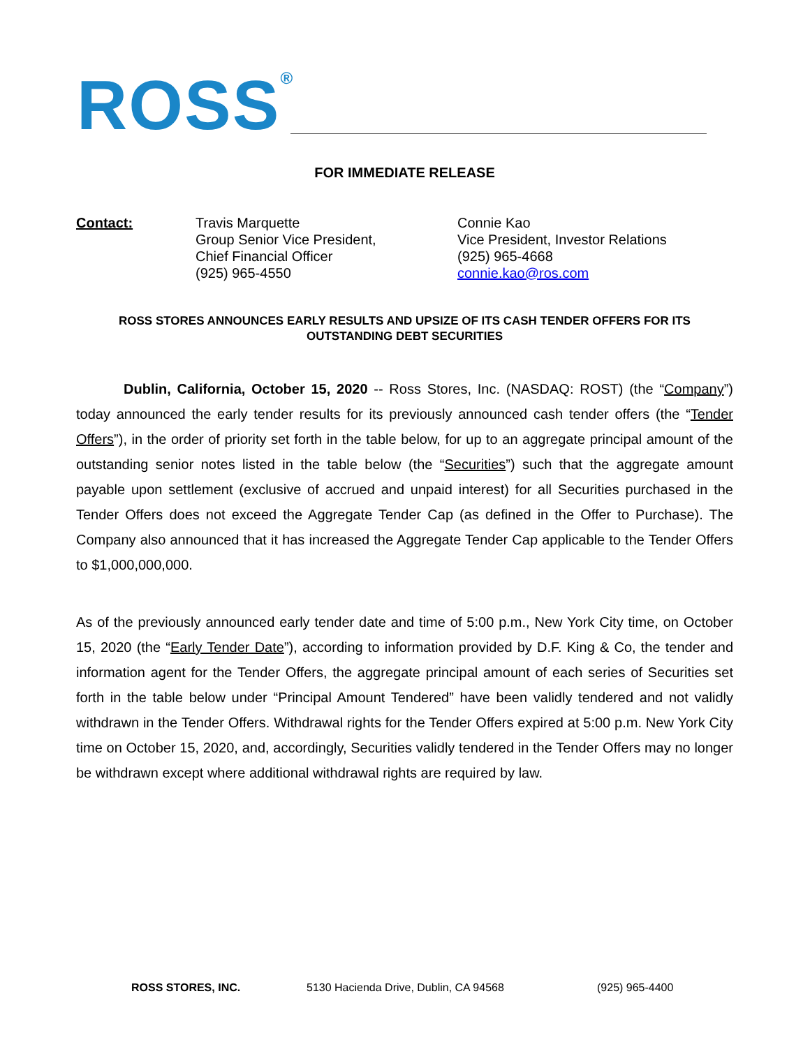ROSS<sup>®</sup>
FOR IMMEDIATE RELEASE
Contact: Travis Marquette
Group Senior Vice President,
Chief Financial Officer
(925) 965-4550
Connie Kao
Vice President, Investor Relations
(925) 965-4668
connie.kao@ros.com
ROSS STORES ANNOUNCES EARLY RESULTS AND UPSIZE OF ITS CASH TENDER OFFERS FOR ITS OUTSTANDING DEBT SECURITIES
Dublin, California, October 15, 2020 -- Ross Stores, Inc. (NASDAQ: ROST) (the “Company”) today announced the early tender results for its previously announced cash tender offers (the “Tender Offers”), in the order of priority set forth in the table below, for up to an aggregate principal amount of the outstanding senior notes listed in the table below (the “Securities”) such that the aggregate amount payable upon settlement (exclusive of accrued and unpaid interest) for all Securities purchased in the Tender Offers does not exceed the Aggregate Tender Cap (as defined in the Offer to Purchase). The Company also announced that it has increased the Aggregate Tender Cap applicable to the Tender Offers to $1,000,000,000.
As of the previously announced early tender date and time of 5:00 p.m., New York City time, on October 15, 2020 (the “Early Tender Date”), according to information provided by D.F. King & Co, the tender and information agent for the Tender Offers, the aggregate principal amount of each series of Securities set forth in the table below under “Principal Amount Tendered” have been validly tendered and not validly withdrawn in the Tender Offers. Withdrawal rights for the Tender Offers expired at 5:00 p.m. New York City time on October 15, 2020, and, accordingly, Securities validly tendered in the Tender Offers may no longer be withdrawn except where additional withdrawal rights are required by law.
ROSS STORES, INC. 5130 Hacienda Drive, Dublin, CA 94568 (925) 965-4400